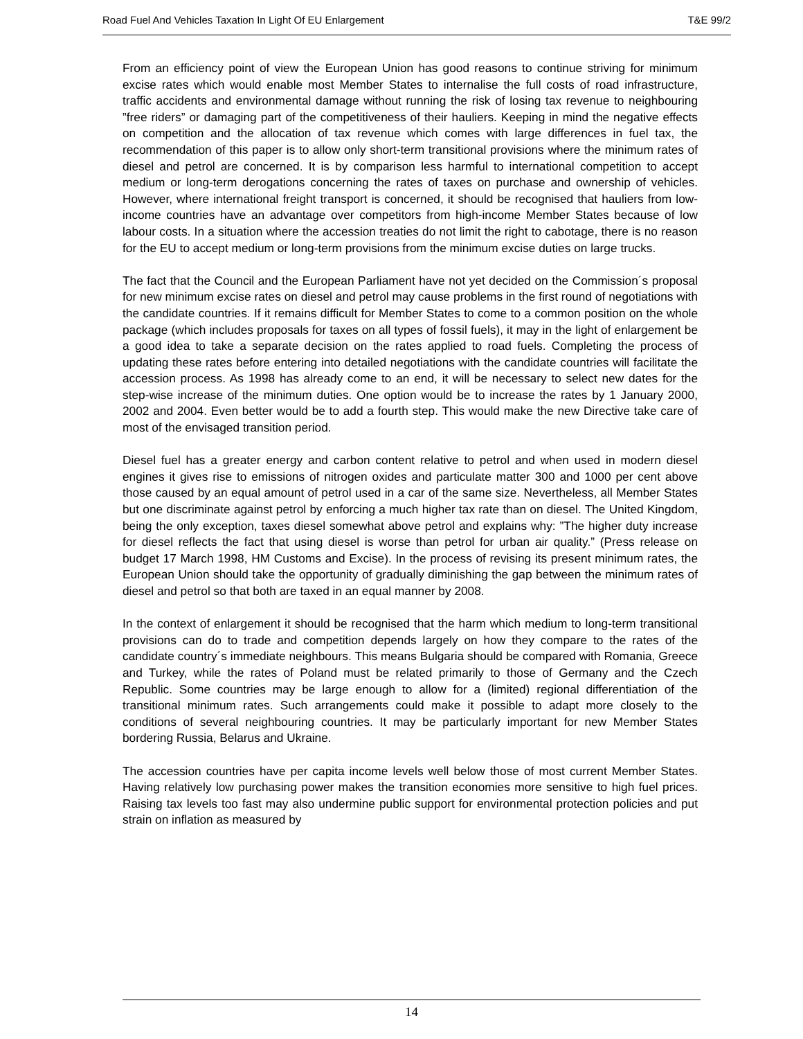Road Fuel And Vehicles Taxation In Light Of EU Enlargement T&E 99/2
From an efficiency point of view the European Union has good reasons to continue striving for minimum excise rates which would enable most Member States to internalise the full costs of road infrastructure, traffic accidents and environmental damage without running the risk of losing tax revenue to neighbouring ”free riders” or damaging part of the competitiveness of their hauliers. Keeping in mind the negative effects on competition and the allocation of tax revenue which comes with large differences in fuel tax, the recommendation of this paper is to allow only short-term transitional provisions where the minimum rates of diesel and petrol are concerned. It is by comparison less harmful to international competition to accept medium or long-term derogations concerning the rates of taxes on purchase and ownership of vehicles. However, where international freight transport is concerned, it should be recognised that hauliers from low-income countries have an advantage over competitors from high-income Member States because of low labour costs. In a situation where the accession treaties do not limit the right to cabotage, there is no reason for the EU to accept medium or long-term provisions from the minimum excise duties on large trucks.
The fact that the Council and the European Parliament have not yet decided on the Commission´s proposal for new minimum excise rates on diesel and petrol may cause problems in the first round of negotiations with the candidate countries. If it remains difficult for Member States to come to a common position on the whole package (which includes proposals for taxes on all types of fossil fuels), it may in the light of enlargement be a good idea to take a separate decision on the rates applied to road fuels. Completing the process of updating these rates before entering into detailed negotiations with the candidate countries will facilitate the accession process. As 1998 has already come to an end, it will be necessary to select new dates for the step-wise increase of the minimum duties. One option would be to increase the rates by 1 January 2000, 2002 and 2004. Even better would be to add a fourth step. This would make the new Directive take care of most of the envisaged transition period.
Diesel fuel has a greater energy and carbon content relative to petrol and when used in modern diesel engines it gives rise to emissions of nitrogen oxides and particulate matter 300 and 1000 per cent above those caused by an equal amount of petrol used in a car of the same size. Nevertheless, all Member States but one discriminate against petrol by enforcing a much higher tax rate than on diesel. The United Kingdom, being the only exception, taxes diesel somewhat above petrol and explains why: ”The higher duty increase for diesel reflects the fact that using diesel is worse than petrol for urban air quality.” (Press release on budget 17 March 1998, HM Customs and Excise). In the process of revising its present minimum rates, the European Union should take the opportunity of gradually diminishing the gap between the minimum rates of diesel and petrol so that both are taxed in an equal manner by 2008.
In the context of enlargement it should be recognised that the harm which medium to long-term transitional provisions can do to trade and competition depends largely on how they compare to the rates of the candidate country´s immediate neighbours. This means Bulgaria should be compared with Romania, Greece and Turkey, while the rates of Poland must be related primarily to those of Germany and the Czech Republic. Some countries may be large enough to allow for a (limited) regional differentiation of the transitional minimum rates. Such arrangements could make it possible to adapt more closely to the conditions of several neighbouring countries. It may be particularly important for new Member States bordering Russia, Belarus and Ukraine.
The accession countries have per capita income levels well below those of most current Member States. Having relatively low purchasing power makes the transition economies more sensitive to high fuel prices. Raising tax levels too fast may also undermine public support for environmental protection policies and put strain on inflation as measured by
14